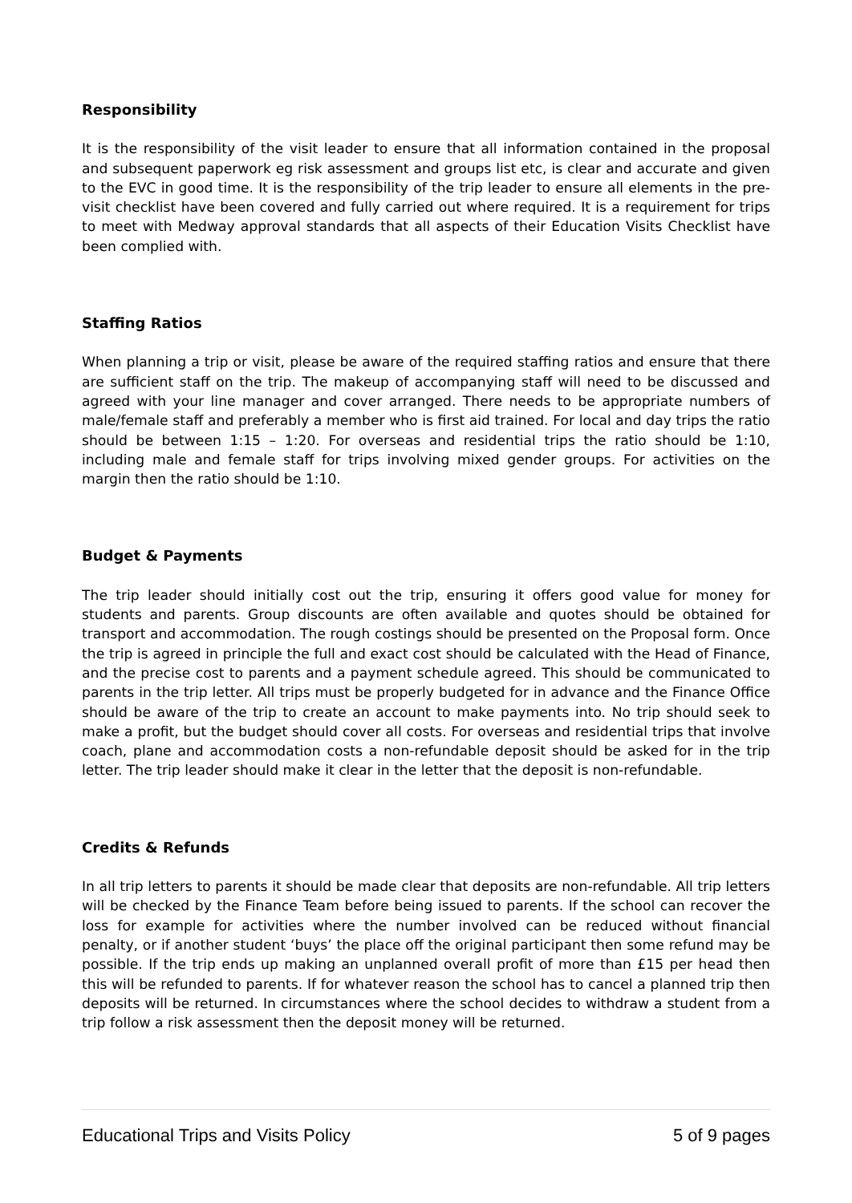Responsibility
It is the responsibility of the visit leader to ensure that all information contained in the proposal and subsequent paperwork eg risk assessment and groups list etc, is clear and accurate and given to the EVC in good time. It is the responsibility of the trip leader to ensure all elements in the pre-visit checklist have been covered and fully carried out where required. It is a requirement for trips to meet with Medway approval standards that all aspects of their Education Visits Checklist have been complied with.
Staffing Ratios
When planning a trip or visit, please be aware of the required staffing ratios and ensure that there are sufficient staff on the trip. The makeup of accompanying staff will need to be discussed and agreed with your line manager and cover arranged. There needs to be appropriate numbers of male/female staff and preferably a member who is first aid trained. For local and day trips the ratio should be between 1:15 – 1:20. For overseas and residential trips the ratio should be 1:10, including male and female staff for trips involving mixed gender groups. For activities on the margin then the ratio should be 1:10.
Budget & Payments
The trip leader should initially cost out the trip, ensuring it offers good value for money for students and parents. Group discounts are often available and quotes should be obtained for transport and accommodation. The rough costings should be presented on the Proposal form. Once the trip is agreed in principle the full and exact cost should be calculated with the Head of Finance, and the precise cost to parents and a payment schedule agreed. This should be communicated to parents in the trip letter. All trips must be properly budgeted for in advance and the Finance Office should be aware of the trip to create an account to make payments into. No trip should seek to make a profit, but the budget should cover all costs. For overseas and residential trips that involve coach, plane and accommodation costs a non-refundable deposit should be asked for in the trip letter. The trip leader should make it clear in the letter that the deposit is non-refundable.
Credits & Refunds
In all trip letters to parents it should be made clear that deposits are non-refundable. All trip letters will be checked by the Finance Team before being issued to parents. If the school can recover the loss for example for activities where the number involved can be reduced without financial penalty, or if another student ‘buys’ the place off the original participant then some refund may be possible. If the trip ends up making an unplanned overall profit of more than £15 per head then this will be refunded to parents. If for whatever reason the school has to cancel a planned trip then deposits will be returned. In circumstances where the school decides to withdraw a student from a trip follow a risk assessment then the deposit money will be returned.
Educational Trips and Visits Policy 5 of 9 pages